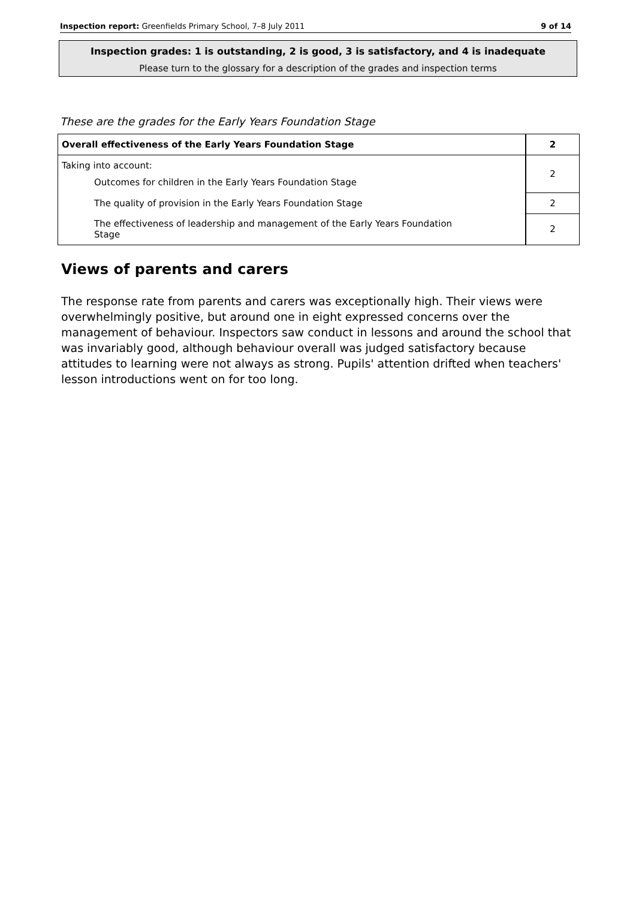Inspection report: Greenfields Primary School, 7–8 July 2011 9 of 14
Inspection grades: 1 is outstanding, 2 is good, 3 is satisfactory, and 4 is inadequate
Please turn to the glossary for a description of the grades and inspection terms
These are the grades for the Early Years Foundation Stage
| Overall effectiveness of the Early Years Foundation Stage | 2 |
| Taking into account: Outcomes for children in the Early Years Foundation Stage | 2 |
| The quality of provision in the Early Years Foundation Stage | 2 |
| The effectiveness of leadership and management of the Early Years Foundation Stage | 2 |
Views of parents and carers
The response rate from parents and carers was exceptionally high. Their views were overwhelmingly positive, but around one in eight expressed concerns over the management of behaviour. Inspectors saw conduct in lessons and around the school that was invariably good, although behaviour overall was judged satisfactory because attitudes to learning were not always as strong. Pupils' attention drifted when teachers' lesson introductions went on for too long.